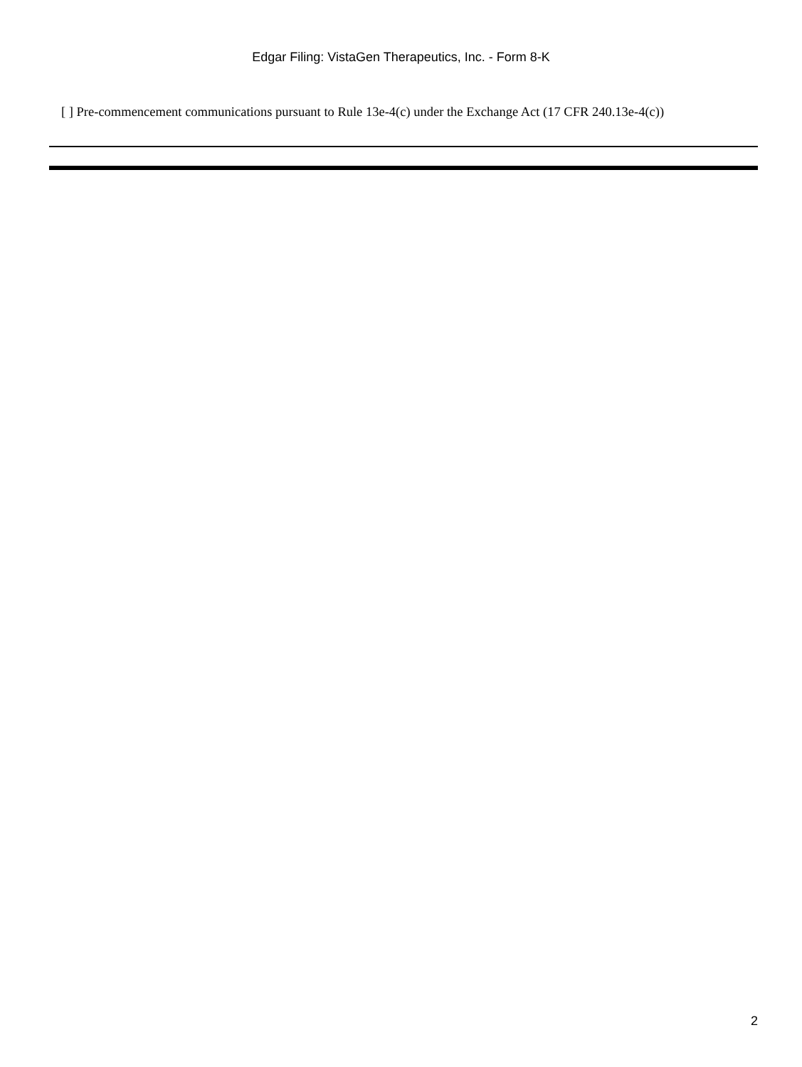Edgar Filing: VistaGen Therapeutics, Inc. - Form 8-K
[ ] Pre-commencement communications pursuant to Rule 13e-4(c) under the Exchange Act (17 CFR 240.13e-4(c))
2